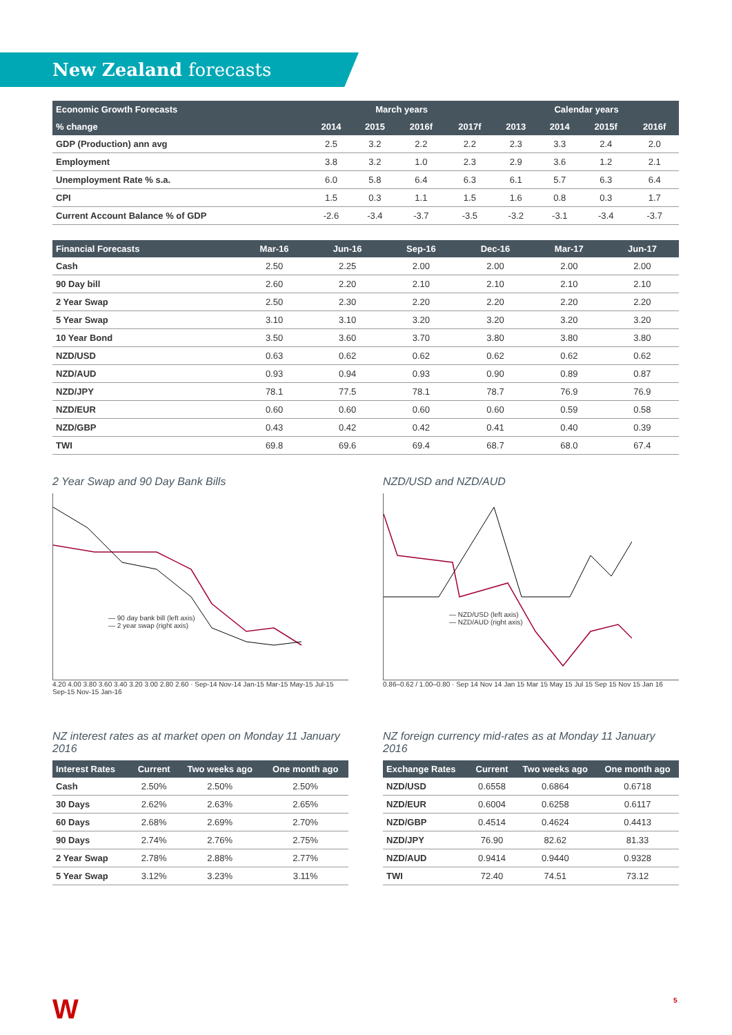New Zealand forecasts
| Economic Growth Forecasts | March years | | | | Calendar years | | | |
| --- | --- | --- | --- | --- | --- | --- | --- | --- |
| % change | 2014 | 2015 | 2016f | 2017f | 2013 | 2014 | 2015f | 2016f |
| GDP (Production) ann avg | 2.5 | 3.2 | 2.2 | 2.2 | 2.3 | 3.3 | 2.4 | 2.0 |
| Employment | 3.8 | 3.2 | 1.0 | 2.3 | 2.9 | 3.6 | 1.2 | 2.1 |
| Unemployment Rate % s.a. | 6.0 | 5.8 | 6.4 | 6.3 | 6.1 | 5.7 | 6.3 | 6.4 |
| CPI | 1.5 | 0.3 | 1.1 | 1.5 | 1.6 | 0.8 | 0.3 | 1.7 |
| Current Account Balance % of GDP | -2.6 | -3.4 | -3.7 | -3.5 | -3.2 | -3.1 | -3.4 | -3.7 |
| Financial Forecasts | Mar-16 | Jun-16 | Sep-16 | Dec-16 | Mar-17 | Jun-17 |
| --- | --- | --- | --- | --- | --- | --- |
| Cash | 2.50 | 2.25 | 2.00 | 2.00 | 2.00 | 2.00 |
| 90 Day bill | 2.60 | 2.20 | 2.10 | 2.10 | 2.10 | 2.10 |
| 2 Year Swap | 2.50 | 2.30 | 2.20 | 2.20 | 2.20 | 2.20 |
| 5 Year Swap | 3.10 | 3.10 | 3.20 | 3.20 | 3.20 | 3.20 |
| 10 Year Bond | 3.50 | 3.60 | 3.70 | 3.80 | 3.80 | 3.80 |
| NZD/USD | 0.63 | 0.62 | 0.62 | 0.62 | 0.62 | 0.62 |
| NZD/AUD | 0.93 | 0.94 | 0.93 | 0.90 | 0.89 | 0.87 |
| NZD/JPY | 78.1 | 77.5 | 78.1 | 78.7 | 76.9 | 76.9 |
| NZD/EUR | 0.60 | 0.60 | 0.60 | 0.60 | 0.59 | 0.58 |
| NZD/GBP | 0.43 | 0.42 | 0.42 | 0.41 | 0.40 | 0.39 |
| TWI | 69.8 | 69.6 | 69.4 | 68.7 | 68.0 | 67.4 |
2 Year Swap and 90 Day Bank Bills
— 90 day bank bill (left axis)
— 2 year swap (right axis)
4.20 4.00 3.80 3.60 3.40 3.20 3.00 2.80 2.60 · Sep-14 Nov-14 Jan-15 Mar-15 May-15 Jul-15 Sep-15 Nov-15 Jan-16
NZD/USD and NZD/AUD
— NZD/USD (left axis)
— NZD/AUD (right axis)
0.86–0.62 / 1.00–0.80 · Sep 14 Nov 14 Jan 15 Mar 15 May 15 Jul 15 Sep 15 Nov 15 Jan 16
NZ interest rates as at market open on Monday 11 January 2016
| Interest Rates | Current | Two weeks ago | One month ago |
| --- | --- | --- | --- |
| Cash | 2.50% | 2.50% | 2.50% |
| 30 Days | 2.62% | 2.63% | 2.65% |
| 60 Days | 2.68% | 2.69% | 2.70% |
| 90 Days | 2.74% | 2.76% | 2.75% |
| 2 Year Swap | 2.78% | 2.88% | 2.77% |
| 5 Year Swap | 3.12% | 3.23% | 3.11% |
NZ foreign currency mid-rates as at Monday 11 January 2016
| Exchange Rates | Current | Two weeks ago | One month ago |
| --- | --- | --- | --- |
| NZD/USD | 0.6558 | 0.6864 | 0.6718 |
| NZD/EUR | 0.6004 | 0.6258 | 0.6117 |
| NZD/GBP | 0.4514 | 0.4624 | 0.4413 |
| NZD/JPY | 76.90 | 82.62 | 81.33 |
| NZD/AUD | 0.9414 | 0.9440 | 0.9328 |
| TWI | 72.40 | 74.51 | 73.12 |
W 5